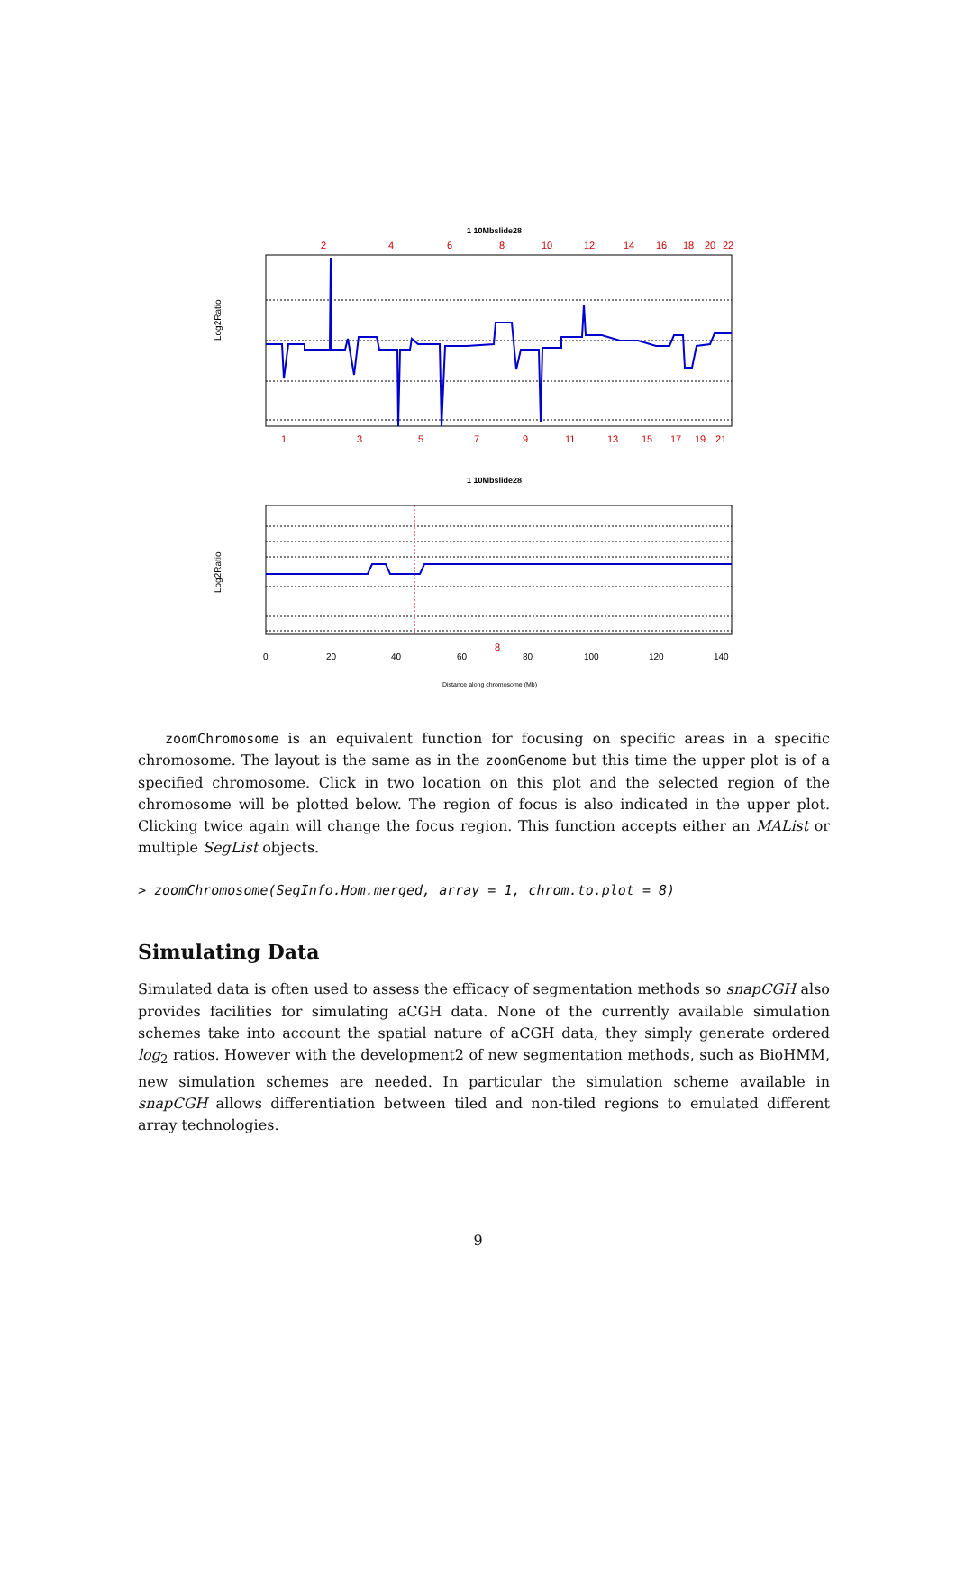1 10Mbslide28
2
4
6
8
10
12
14
16
18
20
22
1
3
5
7
9
11
13
15
17
19
21
Log2Ratio
1 10Mbslide28
Log2Ratio
0
20
40
60
80
100
120
140
8
Distance along chromosome (Mb)
zoomChromosome is an equivalent function for focusing on specific areas in a specific chromosome. The layout is the same as in the zoomGenome but this time the upper plot is of a specified chromosome. Click in two location on this plot and the selected region of the chromosome will be plotted below. The region of focus is also indicated in the upper plot. Clicking twice again will change the focus region. This function accepts either an MAList or multiple SegList objects.
> zoomChromosome(SegInfo.Hom.merged, array = 1, chrom.to.plot = 8)
Simulating Data
Simulated data is often used to assess the efficacy of segmentation methods so snapCGH also provides facilities for simulating aCGH data. None of the currently available simulation schemes take into account the spatial nature of aCGH data, they simply generate ordered log<sub>2</sub> ratios. However with the development2 of new segmentation methods, such as BioHMM, new simulation schemes are needed. In particular the simulation scheme available in snapCGH allows differentiation between tiled and non-tiled regions to emulated different array technologies.
9